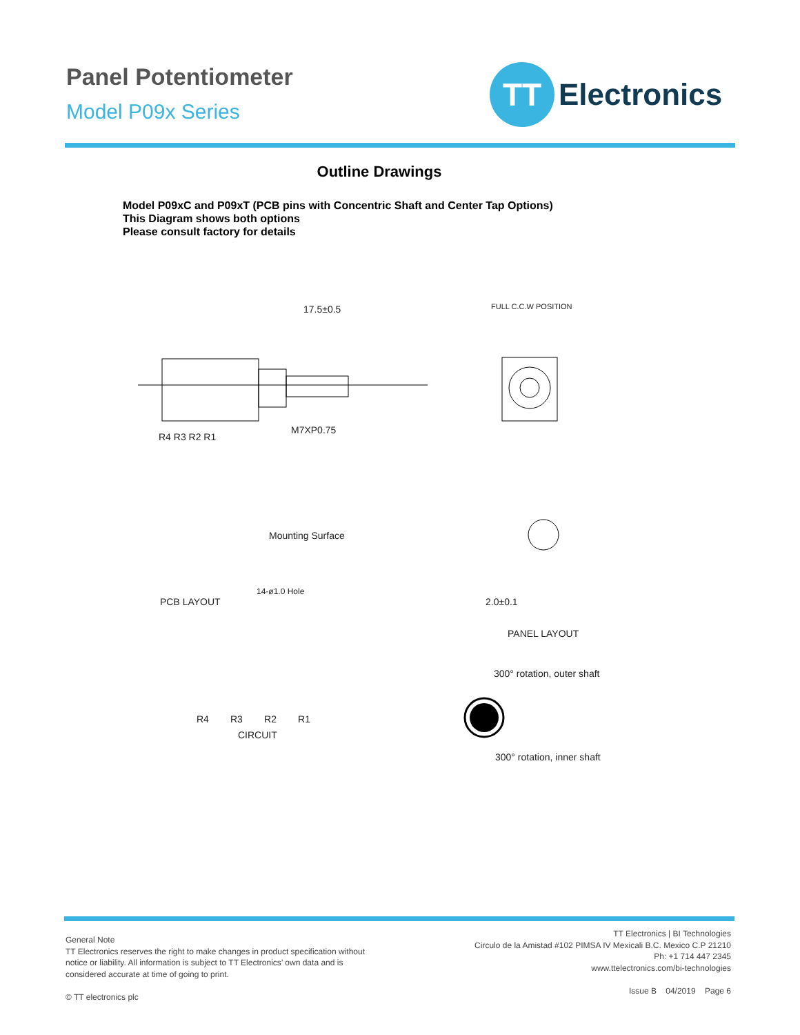Panel Potentiometer
Model P09x Series
TT
Electronics
Outline Drawings
Model P09xC and P09xT (PCB pins with Concentric Shaft and Center Tap Options)
This Diagram shows both options
Please consult factory for details
17.5±0.5
M7XP0.75
R4 R3 R2 R1
FULL C.C.W POSITION
Mounting Surface
14-ø1.0 Hole
PCB LAYOUT 2.0±0.1
PANEL LAYOUT
R4 R3 R2 R1
CIRCUIT
300° rotation, outer shaft
300° rotation, inner shaft
General Note
TT Electronics reserves the right to make changes in product specification without
notice or liability. All information is subject to TT Electronics’ own data and is
considered accurate at time of going to print.
© TT electronics plc
TT Electronics | BI Technologies
Circulo de la Amistad #102 PIMSA IV Mexicali B.C. Mexico C.P 21210
Ph: +1 714 447 2345
www.ttelectronics.com/bi-technologies
Issue B 04/2019 Page 6